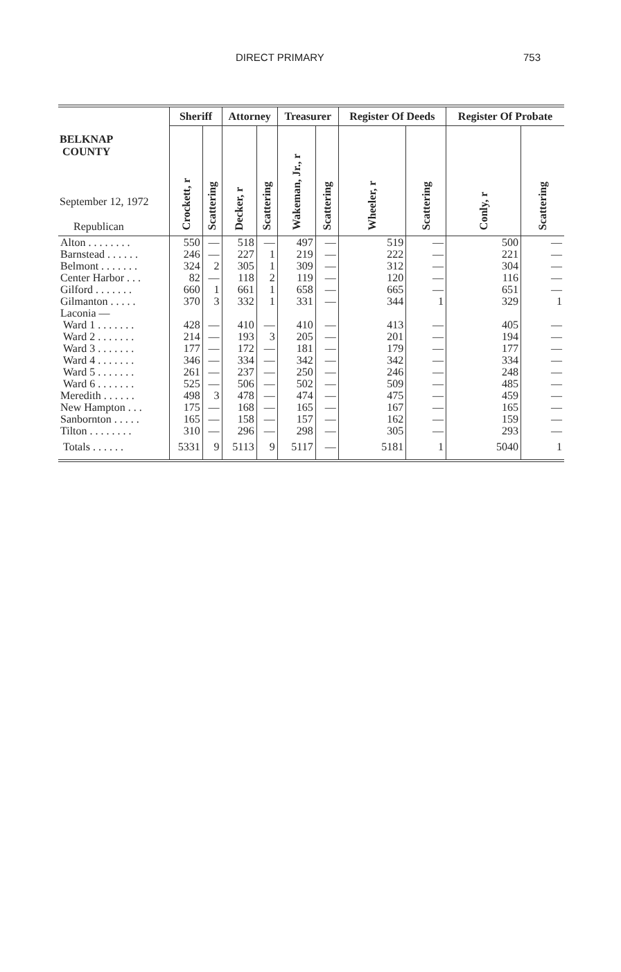DIRECT PRIMARY 753
| BELKNAP COUNTY September 12, 1972 Republican | Sheriff | | Attorney | | Treasurer | | Register Of Deeds | | Register Of Probate | |
| --- | --- | --- | --- | --- | --- | --- | --- | --- | --- | --- |
| | Crockett, r | Scattering | Decker, r | Scattering | Wakeman, Jr., r | Scattering | Wheeler, r | Scattering | Conly, r | Scattering |
| Alton . . . . . . . . | 550 | — | 518 | — | 497 | — | 519 | — | 500 | — |
| Barnstead . . . . . . | 246 | — | 227 | 1 | 219 | — | 222 | — | 221 | — |
| Belmont . . . . . . . | 324 | 2 | 305 | 1 | 309 | — | 312 | — | 304 | — |
| Center Harbor . . . | 82 | — | 118 | 2 | 119 | — | 120 | — | 116 | — |
| Gilford . . . . . . . | 660 | 1 | 661 | 1 | 658 | — | 665 | — | 651 | — |
| Gilmanton . . . . . | 370 | 3 | 332 | 1 | 331 | — | 344 | 1 | 329 | 1 |
| Laconia — | | | | | | | | | | |
| Ward 1 . . . . . . . | 428 | — | 410 | — | 410 | — | 413 | — | 405 | — |
| Ward 2 . . . . . . . | 214 | — | 193 | 3 | 205 | — | 201 | — | 194 | — |
| Ward 3 . . . . . . . | 177 | — | 172 | — | 181 | — | 179 | — | 177 | — |
| Ward 4 . . . . . . . | 346 | — | 334 | — | 342 | — | 342 | — | 334 | — |
| Ward 5 . . . . . . . | 261 | — | 237 | — | 250 | — | 246 | — | 248 | — |
| Ward 6 . . . . . . . | 525 | — | 506 | — | 502 | — | 509 | — | 485 | — |
| Meredith . . . . . . | 498 | 3 | 478 | — | 474 | — | 475 | — | 459 | — |
| New Hampton . . . | 175 | — | 168 | — | 165 | — | 167 | — | 165 | — |
| Sanbornton . . . . . | 165 | — | 158 | — | 157 | — | 162 | — | 159 | — |
| Tilton . . . . . . . . | 310 | — | 296 | — | 298 | — | 305 | — | 293 | — |
| Totals . . . . . . | 5331 | 9 | 5113 | 9 | 5117 | — | 5181 | 1 | 5040 | 1 |